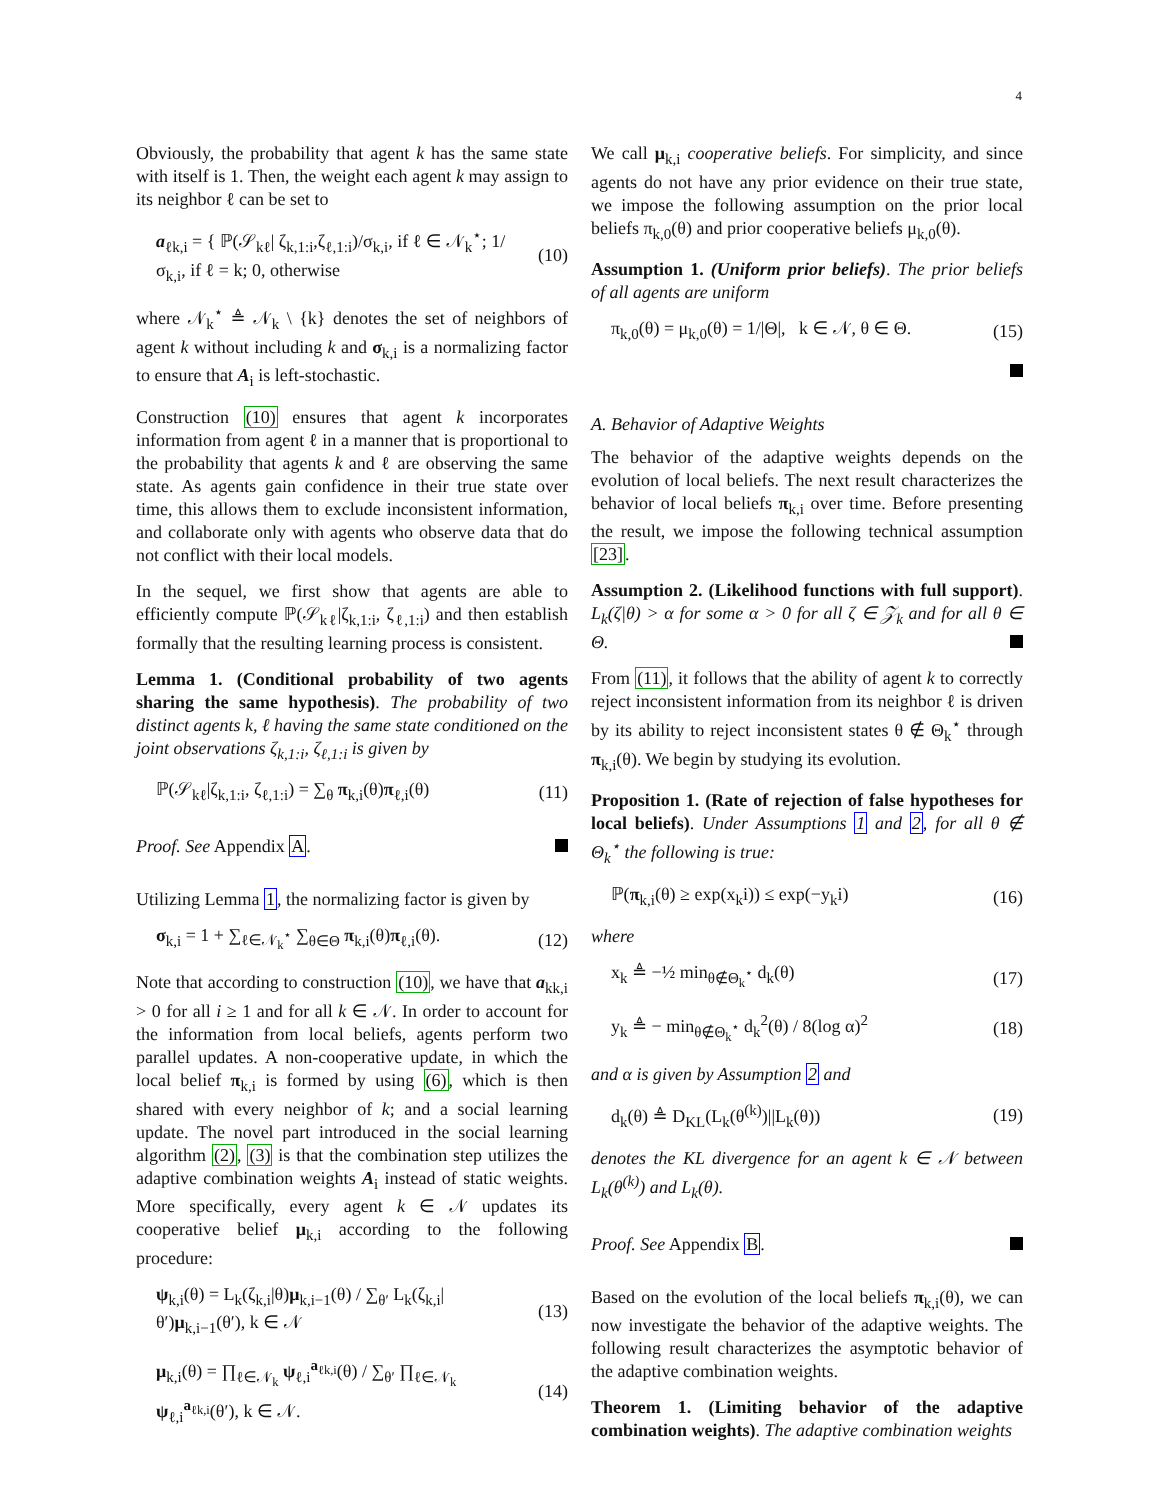4
Obviously, the probability that agent k has the same state with itself is 1. Then, the weight each agent k may assign to its neighbor ℓ can be set to
a<sub>ℓk,i</sub> = { ℙ(𝒮<sub>kℓ</sub>| ζ<sub>k,1:i</sub>,ζ<sub>ℓ,1:i</sub>)/σ<sub>k,i</sub>, if ℓ ∈ 𝒩<sub>k</sub><sup>⋆</sup>; 1/σ<sub>k,i</sub>, if ℓ = k; 0, otherwise (10)
where 𝒩<sub>k</sub><sup>⋆</sup> ≜ 𝒩<sub>k</sub> \ {k} denotes the set of neighbors of agent k without including k and σ<sub>k,i</sub> is a normalizing factor to ensure that A<sub>i</sub> is left-stochastic.
Construction (10) ensures that agent k incorporates information from agent ℓ in a manner that is proportional to the probability that agents k and ℓ are observing the same state. As agents gain confidence in their true state over time, this allows them to exclude inconsistent information, and collaborate only with agents who observe data that do not conflict with their local models.
In the sequel, we first show that agents are able to efficiently compute ℙ(𝒮<sub>kℓ</sub>|ζ<sub>k,1:i</sub>, ζ<sub>ℓ,1:i</sub>) and then establish formally that the resulting learning process is consistent.
Lemma 1. (Conditional probability of two agents sharing the same hypothesis). The probability of two distinct agents k, ℓ having the same state conditioned on the joint observations ζ<sub>k,1:i</sub>, ζ<sub>ℓ,1:i</sub> is given by
ℙ(𝒮<sub>kℓ</sub>|ζ<sub>k,1:i</sub>, ζ<sub>ℓ,1:i</sub>) = ∑<sub>θ</sub> π<sub>k,i</sub>(θ)π<sub>ℓ,i</sub>(θ) (11)
Proof. See Appendix A.
Utilizing Lemma 1, the normalizing factor is given by
σ<sub>k,i</sub> = 1 + ∑<sub>ℓ∈𝒩<sub>k</sub><sup>⋆</sup></sub> ∑<sub>θ∈Θ</sub> π<sub>k,i</sub>(θ)π<sub>ℓ,i</sub>(θ). (12)
Note that according to construction (10), we have that a<sub>kk,i</sub> > 0 for all i ≥ 1 and for all k ∈ 𝒩. In order to account for the information from local beliefs, agents perform two parallel updates. A non-cooperative update, in which the local belief π<sub>k,i</sub> is formed by using (6), which is then shared with every neighbor of k; and a social learning update. The novel part introduced in the social learning algorithm (2), (3) is that the combination step utilizes the adaptive combination weights A<sub>i</sub> instead of static weights. More specifically, every agent k ∈ 𝒩 updates its cooperative belief μ<sub>k,i</sub> according to the following procedure:
ψ<sub>k,i</sub>(θ) = L<sub>k</sub>(ζ<sub>k,i</sub>|θ)μ<sub>k,i−1</sub>(θ) / ∑<sub>θ′</sub> L<sub>k</sub>(ζ<sub>k,i</sub>|θ′)μ<sub>k,i−1</sub>(θ′), k ∈ 𝒩 (13)
μ<sub>k,i</sub>(θ) = ∏<sub>ℓ∈𝒩<sub>k</sub></sub> ψ<sub>ℓ,i</sub><sup>a<sub>ℓk,i</sub></sup>(θ) / ∑<sub>θ′</sub> ∏<sub>ℓ∈𝒩<sub>k</sub></sub> ψ<sub>ℓ,i</sub><sup>a<sub>ℓk,i</sub></sup>(θ′), k ∈ 𝒩. (14)
We call μ<sub>k,i</sub> cooperative beliefs. For simplicity, and since agents do not have any prior evidence on their true state, we impose the following assumption on the prior local beliefs π<sub>k,0</sub>(θ) and prior cooperative beliefs μ<sub>k,0</sub>(θ).
Assumption 1. (Uniform prior beliefs). The prior beliefs of all agents are uniform
π<sub>k,0</sub>(θ) = μ<sub>k,0</sub>(θ) = 1/|Θ|, k ∈ 𝒩, θ ∈ Θ. (15)
A. Behavior of Adaptive Weights
The behavior of the adaptive weights depends on the evolution of local beliefs. The next result characterizes the behavior of local beliefs π<sub>k,i</sub> over time. Before presenting the result, we impose the following technical assumption [23].
Assumption 2. (Likelihood functions with full support). L<sub>k</sub>(ζ|θ) > α for some α > 0 for all ζ ∈ 𝒵<sub>k</sub> and for all θ ∈ Θ.
From (11), it follows that the ability of agent k to correctly reject inconsistent information from its neighbor ℓ is driven by its ability to reject inconsistent states θ ∉ Θ<sub>k</sub><sup>⋆</sup> through π<sub>k,i</sub>(θ). We begin by studying its evolution.
Proposition 1. (Rate of rejection of false hypotheses for local beliefs). Under Assumptions 1 and 2, for all θ ∉ Θ<sub>k</sub><sup>⋆</sup> the following is true:
ℙ(π<sub>k,i</sub>(θ) ≥ exp(x<sub>k</sub>i)) ≤ exp(−y<sub>k</sub>i) (16)
where
x<sub>k</sub> ≜ −½ min<sub>θ∉Θ<sub>k</sub><sup>⋆</sup></sub> d<sub>k</sub>(θ) (17)
y<sub>k</sub> ≜ − min<sub>θ∉Θ<sub>k</sub><sup>⋆</sup></sub> d<sub>k</sub><sup>2</sup>(θ) / 8(log α)<sup>2</sup> (18)
and α is given by Assumption 2 and
d<sub>k</sub>(θ) ≜ D<sub>KL</sub>(L<sub>k</sub>(θ<sup>(k)</sup>)||L<sub>k</sub>(θ)) (19)
denotes the KL divergence for an agent k ∈ 𝒩 between L<sub>k</sub>(θ<sup>(k)</sup>) and L<sub>k</sub>(θ).
Proof. See Appendix B.
Based on the evolution of the local beliefs π<sub>k,i</sub>(θ), we can now investigate the behavior of the adaptive weights. The following result characterizes the asymptotic behavior of the adaptive combination weights.
Theorem 1. (Limiting behavior of the adaptive combination weights). The adaptive combination weights